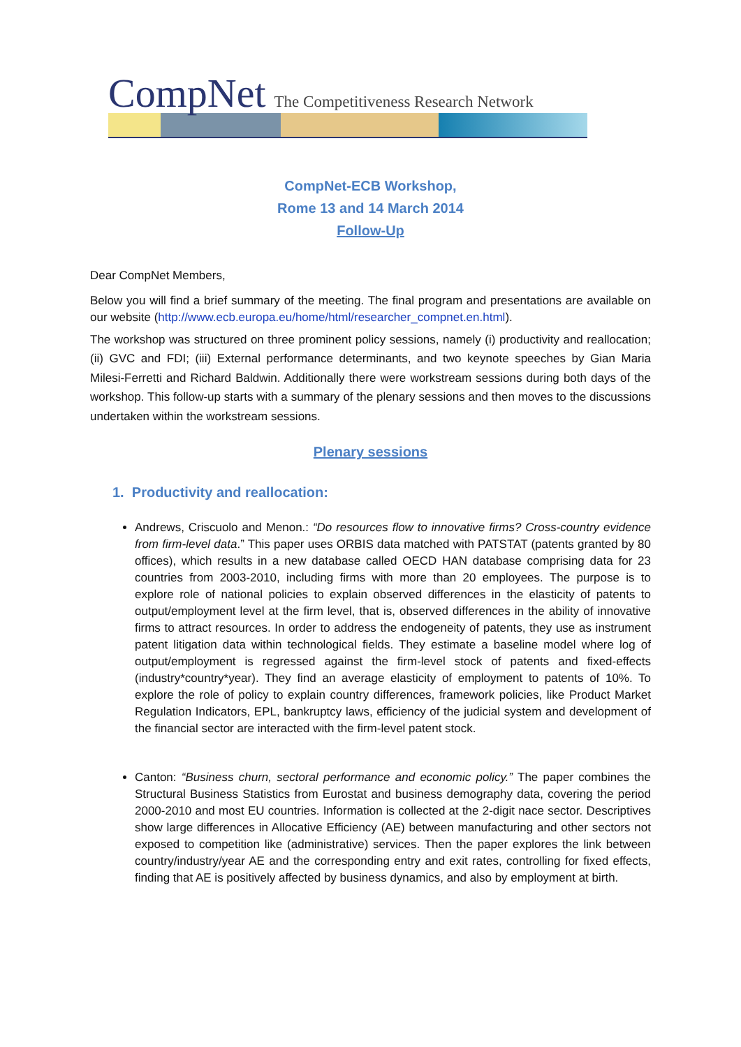CompNet The Competitiveness Research Network
CompNet-ECB Workshop,
Rome 13 and 14 March 2014
Follow-Up
Dear CompNet Members,
Below you will find a brief summary of the meeting. The final program and presentations are available on our website (http://www.ecb.europa.eu/home/html/researcher_compnet.en.html).
The workshop was structured on three prominent policy sessions, namely (i) productivity and reallocation; (ii) GVC and FDI; (iii) External performance determinants, and two keynote speeches by Gian Maria Milesi-Ferretti and Richard Baldwin. Additionally there were workstream sessions during both days of the workshop. This follow-up starts with a summary of the plenary sessions and then moves to the discussions undertaken within the workstream sessions.
Plenary sessions
1. Productivity and reallocation:
Andrews, Criscuolo and Menon.: “Do resources flow to innovative firms? Cross-country evidence from firm-level data.” This paper uses ORBIS data matched with PATSTAT (patents granted by 80 offices), which results in a new database called OECD HAN database comprising data for 23 countries from 2003-2010, including firms with more than 20 employees. The purpose is to explore role of national policies to explain observed differences in the elasticity of patents to output/employment level at the firm level, that is, observed differences in the ability of innovative firms to attract resources. In order to address the endogeneity of patents, they use as instrument patent litigation data within technological fields. They estimate a baseline model where log of output/employment is regressed against the firm-level stock of patents and fixed-effects (industry*country*year). They find an average elasticity of employment to patents of 10%. To explore the role of policy to explain country differences, framework policies, like Product Market Regulation Indicators, EPL, bankruptcy laws, efficiency of the judicial system and development of the financial sector are interacted with the firm-level patent stock.
Canton: “Business churn, sectoral performance and economic policy.” The paper combines the Structural Business Statistics from Eurostat and business demography data, covering the period 2000-2010 and most EU countries. Information is collected at the 2-digit nace sector. Descriptives show large differences in Allocative Efficiency (AE) between manufacturing and other sectors not exposed to competition like (administrative) services. Then the paper explores the link between country/industry/year AE and the corresponding entry and exit rates, controlling for fixed effects, finding that AE is positively affected by business dynamics, and also by employment at birth.